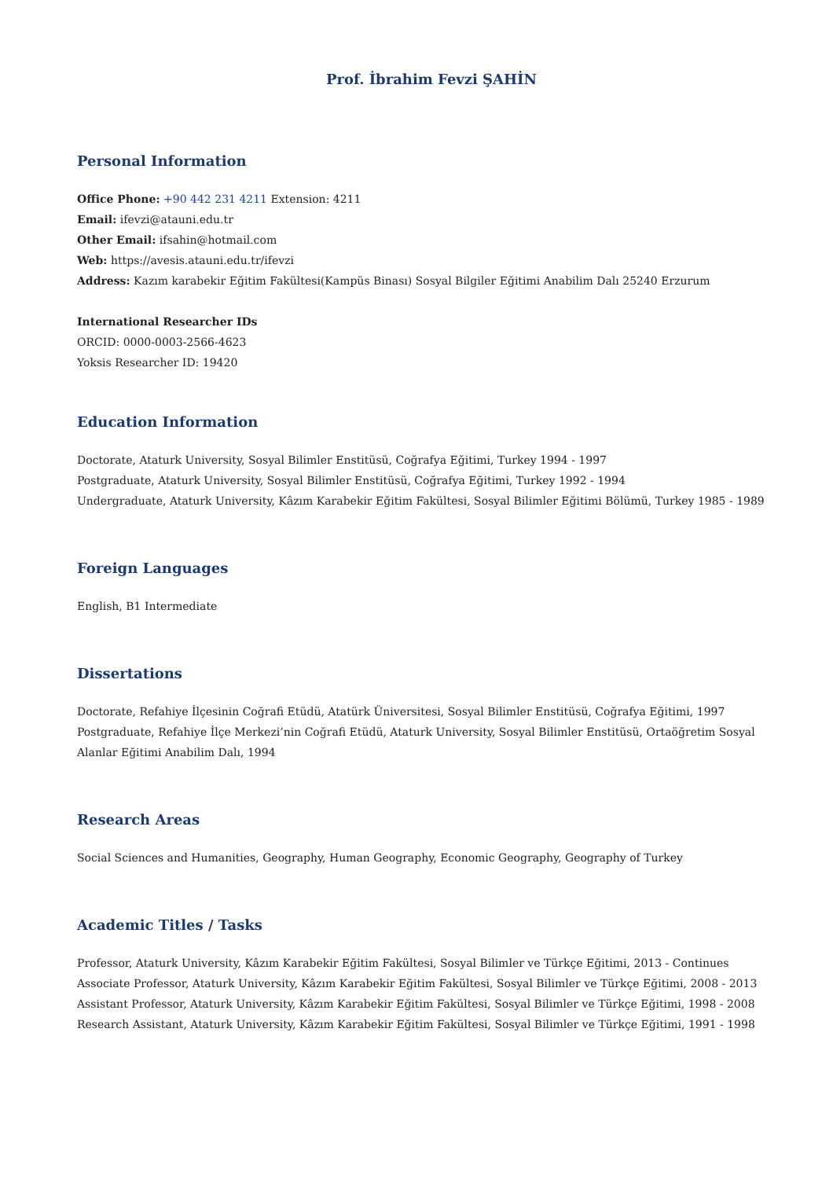Prof. İbrahim Fevzi ŞAHİN
Personal Information
Office Phone: +90 442 231 4211 Extension: 4211
Email: ifevzi@atauni.edu.tr
Other Email: ifsahin@hotmail.com
Web: https://avesis.atauni.edu.tr/ifevzi
Address: Kazım karabekir Eğitim Fakültesi(Kampüs Binası) Sosyal Bilgiler Eğitimi Anabilim Dalı 25240 Erzurum
International Researcher IDs
ORCID: 0000-0003-2566-4623
Yoksis Researcher ID: 19420
Education Information
Doctorate, Ataturk University, Sosyal Bilimler Enstitüsü, Coğrafya Eğitimi, Turkey 1994 - 1997
Postgraduate, Ataturk University, Sosyal Bilimler Enstitüsü, Coğrafya Eğitimi, Turkey 1992 - 1994
Undergraduate, Ataturk University, Kâzım Karabekir Eğitim Fakültesi, Sosyal Bilimler Eğitimi Bölümü, Turkey 1985 - 1989
Foreign Languages
English, B1 Intermediate
Dissertations
Doctorate, Refahiye İlçesinin Coğrafi Etüdü, Atatürk Üniversitesi, Sosyal Bilimler Enstitüsü, Coğrafya Eğitimi, 1997
Postgraduate, Refahiye İlçe Merkezi’nin Coğrafi Etüdü, Ataturk University, Sosyal Bilimler Enstitüsü, Ortaöğretim Sosyal Alanlar Eğitimi Anabilim Dalı, 1994
Research Areas
Social Sciences and Humanities, Geography, Human Geography, Economic Geography, Geography of Turkey
Academic Titles / Tasks
Professor, Ataturk University, Kâzım Karabekir Eğitim Fakültesi, Sosyal Bilimler ve Türkçe Eğitimi, 2013 - Continues
Associate Professor, Ataturk University, Kâzım Karabekir Eğitim Fakültesi, Sosyal Bilimler ve Türkçe Eğitimi, 2008 - 2013
Assistant Professor, Ataturk University, Kâzım Karabekir Eğitim Fakültesi, Sosyal Bilimler ve Türkçe Eğitimi, 1998 - 2008
Research Assistant, Ataturk University, Kâzım Karabekir Eğitim Fakültesi, Sosyal Bilimler ve Türkçe Eğitimi, 1991 - 1998